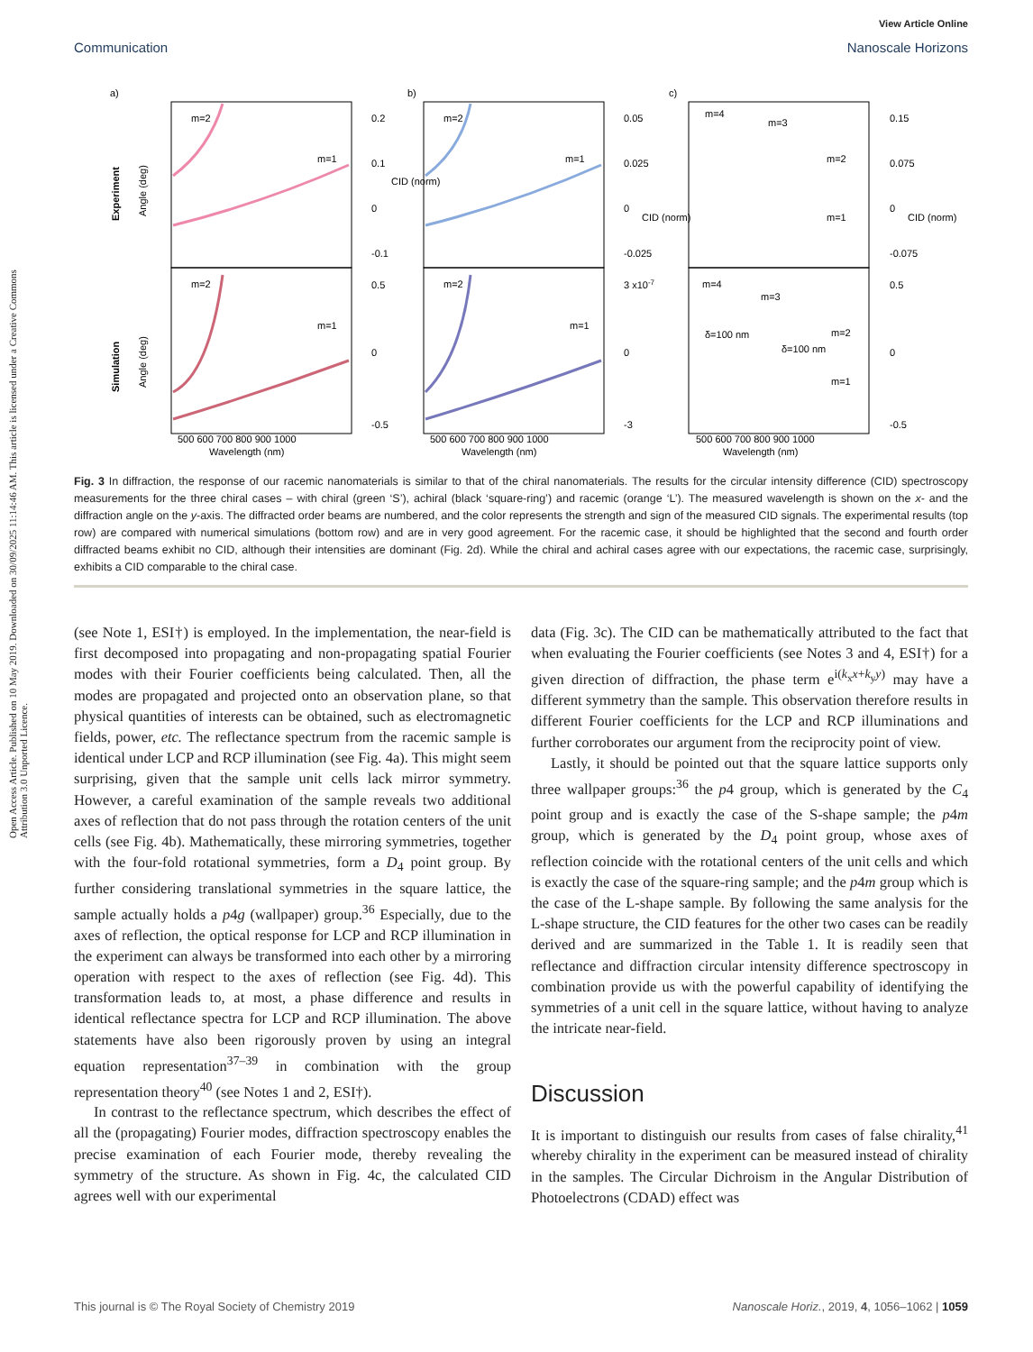Open Access Article. Published on 10 May 2019. Downloaded on 30/09/2025 11:14:46 AM. This article is licensed under a Creative Commons Attribution 3.0 Unported Licence.
View Article Online
Communication Nanoscale Horizons
a)
b)
c)
Experiment
Simulation
Angle (deg)
Angle (deg)
m=2
m=1
m=2
m=1
m=4
m=3
m=2
m=1
m=2
m=1
m=2
m=1
m=4
m=3
m=2
m=1
δ=100 nm
δ=100 nm
Wavelength (nm)
Wavelength (nm)
Wavelength (nm)
500 600 700 800 900 1000
500 600 700 800 900 1000
500 600 700 800 900 1000
0.2
0.1
0
-0.1
0.05
0.025
0
-0.025
0.15
0.075
0
-0.075
0.5
0
-0.5
3 x10-7
0
-3
0.5
0
-0.5
CID (norm)
CID (norm)
CID (norm)
Fig. 3 In diffraction, the response of our racemic nanomaterials is similar to that of the chiral nanomaterials. The results for the circular intensity difference (CID) spectroscopy measurements for the three chiral cases – with chiral (green ‘S’), achiral (black ‘square-ring’) and racemic (orange ‘L’). The measured wavelength is shown on the x- and the diffraction angle on the y-axis. The diffracted order beams are numbered, and the color represents the strength and sign of the measured CID signals. The experimental results (top row) are compared with numerical simulations (bottom row) and are in very good agreement. For the racemic case, it should be highlighted that the second and fourth order diffracted beams exhibit no CID, although their intensities are dominant (Fig. 2d). While the chiral and achiral cases agree with our expectations, the racemic case, surprisingly, exhibits a CID comparable to the chiral case.
(see Note 1, ESI†) is employed. In the implementation, the near-field is first decomposed into propagating and non-propagating spatial Fourier modes with their Fourier coefficients being calculated. Then, all the modes are propagated and projected onto an observation plane, so that physical quantities of interests can be obtained, such as electromagnetic fields, power, etc. The reflectance spectrum from the racemic sample is identical under LCP and RCP illumination (see Fig. 4a). This might seem surprising, given that the sample unit cells lack mirror symmetry. However, a careful examination of the sample reveals two additional axes of reflection that do not pass through the rotation centers of the unit cells (see Fig. 4b). Mathematically, these mirroring symmetries, together with the four-fold rotational symmetries, form a D<sub>4</sub> point group. By further considering translational symmetries in the square lattice, the sample actually holds a p4g (wallpaper) group.<sup>36</sup> Especially, due to the axes of reflection, the optical response for LCP and RCP illumination in the experiment can always be transformed into each other by a mirroring operation with respect to the axes of reflection (see Fig. 4d). This transformation leads to, at most, a phase difference and results in identical reflectance spectra for LCP and RCP illumination. The above statements have also been rigorously proven by using an integral equation representation<sup>37–39</sup> in combination with the group representation theory<sup>40</sup> (see Notes 1 and 2, ESI†).
In contrast to the reflectance spectrum, which describes the effect of all the (propagating) Fourier modes, diffraction spectroscopy enables the precise examination of each Fourier mode, thereby revealing the symmetry of the structure. As shown in Fig. 4c, the calculated CID agrees well with our experimental
data (Fig. 3c). The CID can be mathematically attributed to the fact that when evaluating the Fourier coefficients (see Notes 3 and 4, ESI†) for a given direction of diffraction, the phase term e<sup>i(k<sub>x</sub>x+k<sub>y</sub>y)</sup> may have a different symmetry than the sample. This observation therefore results in different Fourier coefficients for the LCP and RCP illuminations and further corroborates our argument from the reciprocity point of view.
Lastly, it should be pointed out that the square lattice supports only three wallpaper groups:<sup>36</sup> the p4 group, which is generated by the C<sub>4</sub> point group and is exactly the case of the S-shape sample; the p4m group, which is generated by the D<sub>4</sub> point group, whose axes of reflection coincide with the rotational centers of the unit cells and which is exactly the case of the square-ring sample; and the p4m group which is the case of the L-shape sample. By following the same analysis for the L-shape structure, the CID features for the other two cases can be readily derived and are summarized in the Table 1. It is readily seen that reflectance and diffraction circular intensity difference spectroscopy in combination provide us with the powerful capability of identifying the symmetries of a unit cell in the square lattice, without having to analyze the intricate near-field.
Discussion
It is important to distinguish our results from cases of false chirality,<sup>41</sup> whereby chirality in the experiment can be measured instead of chirality in the samples. The Circular Dichroism in the Angular Distribution of Photoelectrons (CDAD) effect was
This journal is © The Royal Society of Chemistry 2019 Nanoscale Horiz., 2019, 4, 1056–1062 | 1059